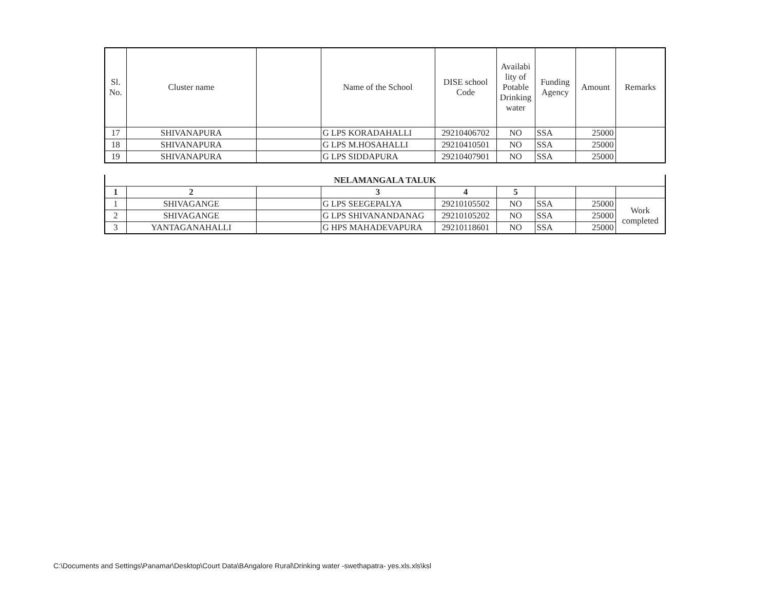| Sl. No. | Cluster name | | Name of the School | DISE school Code | Availabi lity of Potable Drinking water | Funding Agency | Amount | Remarks |
| --- | --- | --- | --- | --- | --- | --- | --- | --- |
| 17 | SHIVANAPURA | | G LPS KORADAHALLI | 29210406702 | NO | SSA | 25000 | |
| 18 | SHIVANAPURA | | G LPS M.HOSAHALLI | 29210410501 | NO | SSA | 25000 | |
| 19 | SHIVANAPURA | | G LPS SIDDAPURA | 29210407901 | NO | SSA | 25000 | |
| NELAMANGALA TALUK | | | | | | | | |
| 1 | 2 | | 3 | 4 | 5 | | | |
| 1 | SHIVAGANGE | | G LPS SEEGEPALYA | 29210105502 | NO | SSA | 25000 | Work completed |
| 2 | SHIVAGANGE | | G LPS SHIVANANDANAG | 29210105202 | NO | SSA | 25000 | |
| 3 | YANTAGANAHALLI | | G HPS MAHADEVAPURA | 29210118601 | NO | SSA | 25000 | |
C:\Documents and Settings\Panamar\Desktop\Court Data\BAngalore Rural\Drinking water -swethapatra- yes.xls.xls\ksl